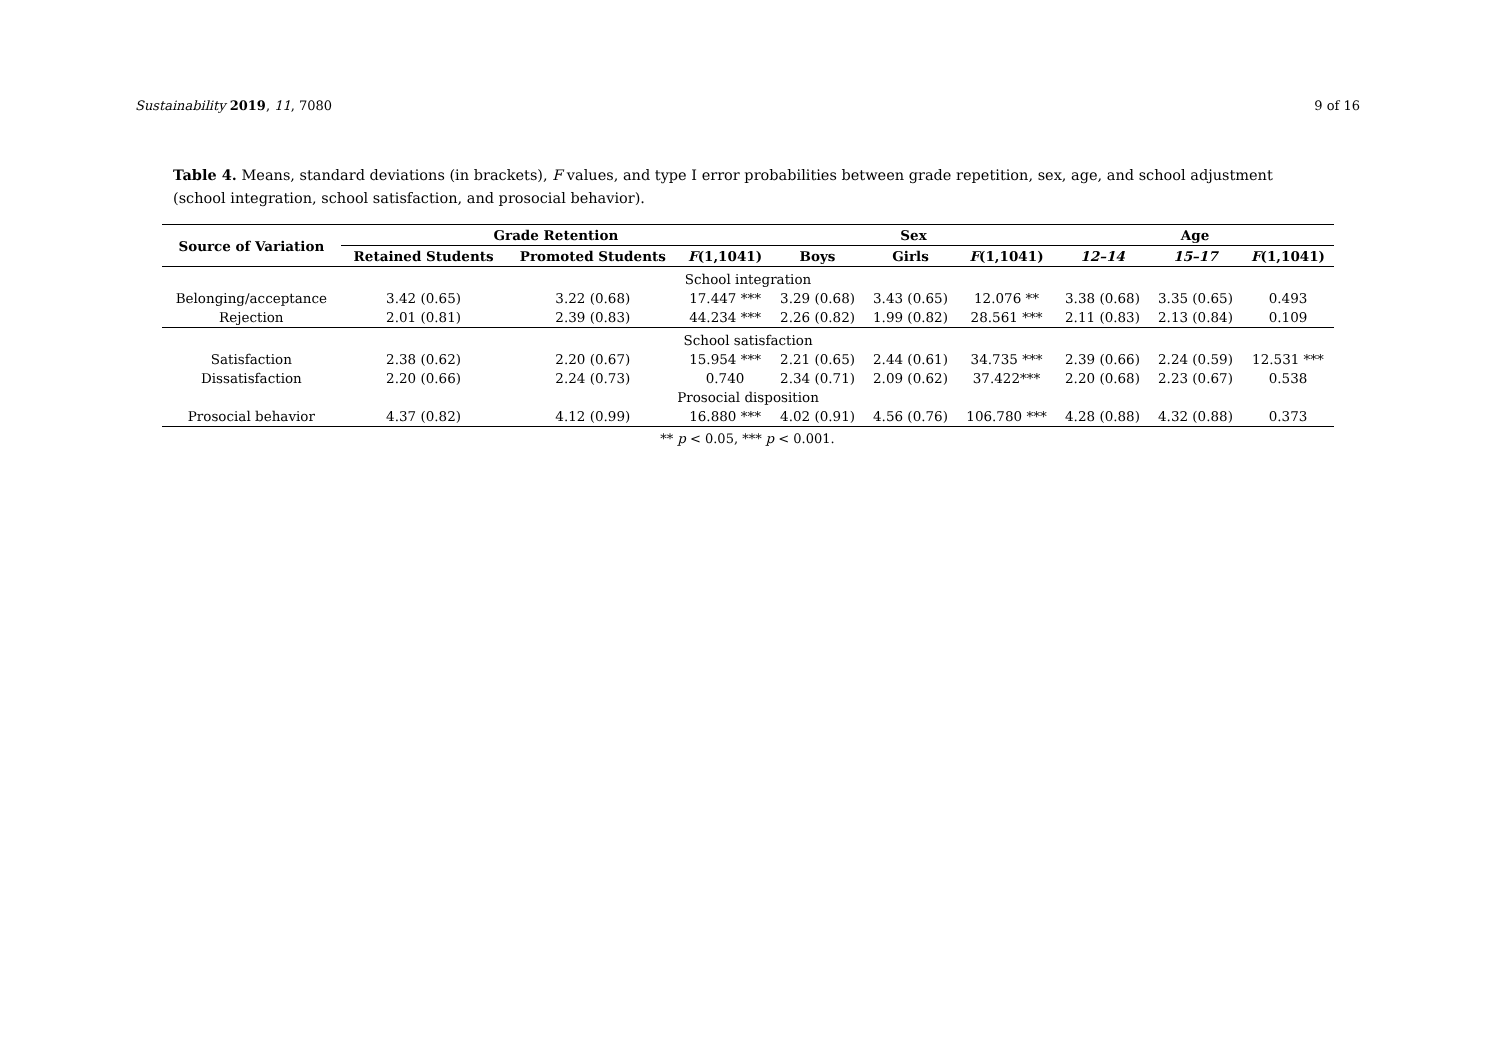Sustainability 2019, 11, 7080 9 of 16
Table 4. Means, standard deviations (in brackets), F values, and type I error probabilities between grade repetition, sex, age, and school adjustment (school integration, school satisfaction, and prosocial behavior).
| Source of Variation | Grade Retention | | | Sex | | | Age | | |
| --- | --- | --- | --- | --- | --- | --- | --- | --- | --- |
| | Retained Students | Promoted Students | F (1,1041) | Boys | Girls | F (1,1041) | 12–14 | 15–17 | F (1,1041) |
| School integration | | | | | | | | | |
| Belonging/acceptance | 3.42 (0.65) | 3.22 (0.68) | 17.447 *** | 3.29 (0.68) | 3.43 (0.65) | 12.076 ** | 3.38 (0.68) | 3.35 (0.65) | 0.493 |
| Rejection | 2.01 (0.81) | 2.39 (0.83) | 44.234 *** | 2.26 (0.82) | 1.99 (0.82) | 28.561 *** | 2.11 (0.83) | 2.13 (0.84) | 0.109 |
| School satisfaction | | | | | | | | | |
| Satisfaction | 2.38 (0.62) | 2.20 (0.67) | 15.954 *** | 2.21 (0.65) | 2.44 (0.61) | 34.735 *** | 2.39 (0.66) | 2.24 (0.59) | 12.531 *** |
| Dissatisfaction | 2.20 (0.66) | 2.24 (0.73) | 0.740 | 2.34 (0.71) | 2.09 (0.62) | 37.422*** | 2.20 (0.68) | 2.23 (0.67) | 0.538 |
| Prosocial disposition | | | | | | | | | |
| Prosocial behavior | 4.37 (0.82) | 4.12 (0.99) | 16.880 *** | 4.02 (0.91) | 4.56 (0.76) | 106.780 *** | 4.28 (0.88) | 4.32 (0.88) | 0.373 |
** p < 0.05, *** p < 0.001.